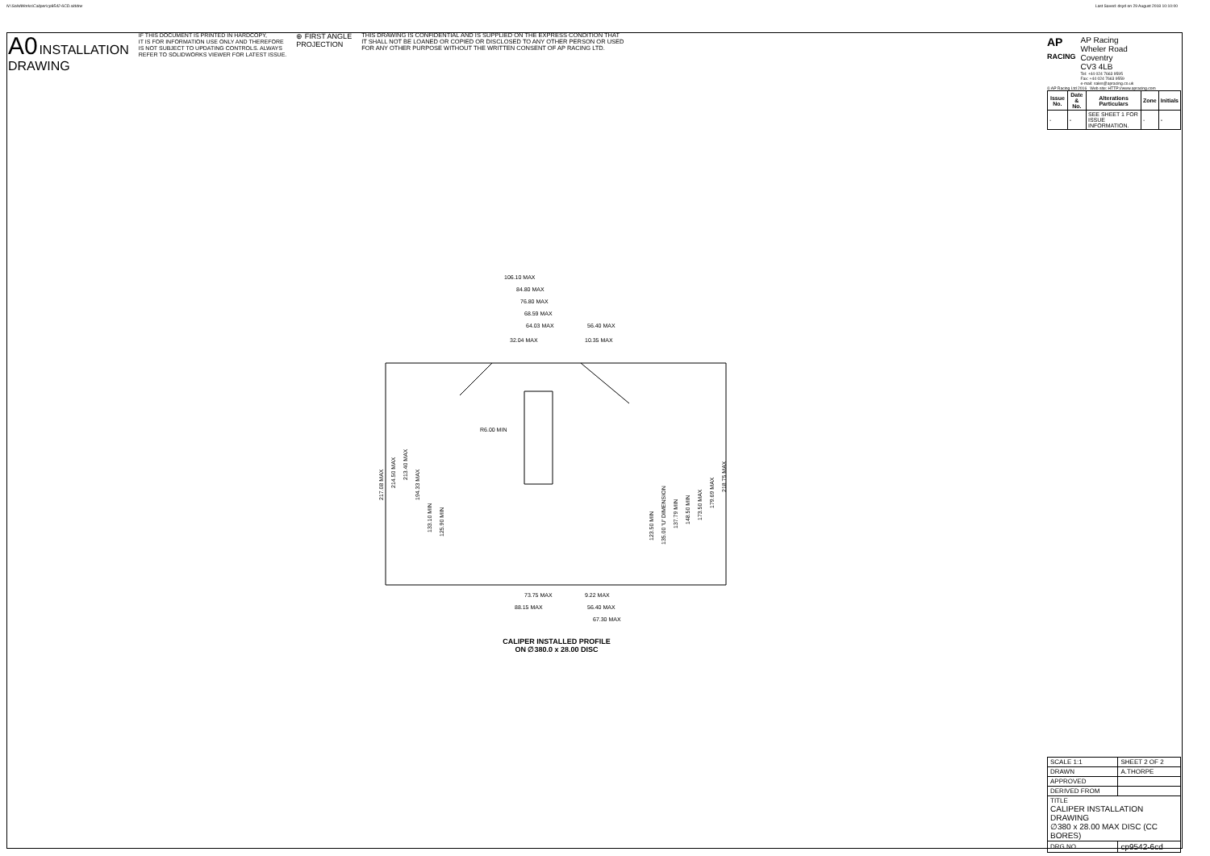N:\SolidWorks\Caliper\cp9542-6CD.slddrw
Last Saved: dsyd on 29 August 2018 10:10:00
A0 INSTALLATION
DRAWING
IF THIS DOCUMENT IS PRINTED IN HARDCOPY,
IT IS FOR INFORMATION USE ONLY AND THEREFORE
IS NOT SUBJECT TO UPDATING CONTROLS. ALWAYS
REFER TO SOLIDWORKS VIEWER FOR LATEST ISSUE.
⊕ FIRST ANGLE
PROJECTION
THIS DRAWING IS CONFIDENTIAL AND IS SUPPLIED ON THE EXPRESS CONDITION THAT
IT SHALL NOT BE LOANED OR COPIED OR DISCLOSED TO ANY OTHER PERSON OR USED
FOR ANY OTHER PURPOSE WITHOUT THE WRITTEN CONSENT OF AP RACING LTD.
AP
RACING
AP Racing
Wheler Road
Coventry
CV3 4LB
Tel: +44 024 7663 9595
Fax: +44 024 7663 9559
e-mail: sales@apracing.co.uk
© AP Racing Ltd 2016 Web site: HTTP://www.apracing.com
| Issue No. | Date & No. | Alterations Particulars | Zone | Initials |
| --- | --- | --- | --- | --- |
| - | - | SEE SHEET 1 FOR ISSUE INFORMATION. | - | - |
106.10 MAX
84.80 MAX
76.80 MAX
68.59 MAX
64.03 MAX
56.40 MAX
32.04 MAX
10.35 MAX
R6.00 MIN
73.75 MAX
9.22 MAX
88.15 MAX
56.40 MAX
67.30 MAX
217.08 MAX
214.50 MAX
213.40 MAX
194.33 MAX
133.10 MIN
125.90 MIN
123.50 MIN
135.00 'U' DIMENSION
137.79 MIN
148.50 MIN
173.50 MAX
179.69 MAX
218.75 MAX
CALIPER INSTALLED PROFILE
ON ∅380.0 x 28.00 DISC
| SCALE 1:1 | SHEET 2 OF 2 |
| DRAWN | A.THORPE |
| APPROVED | |
| DERIVED FROM | |
| TITLE CALIPER INSTALLATION DRAWING ∅380 x 28.00 MAX DISC (CC BORES) | |
| DRG NO. | cp9542-6cd |